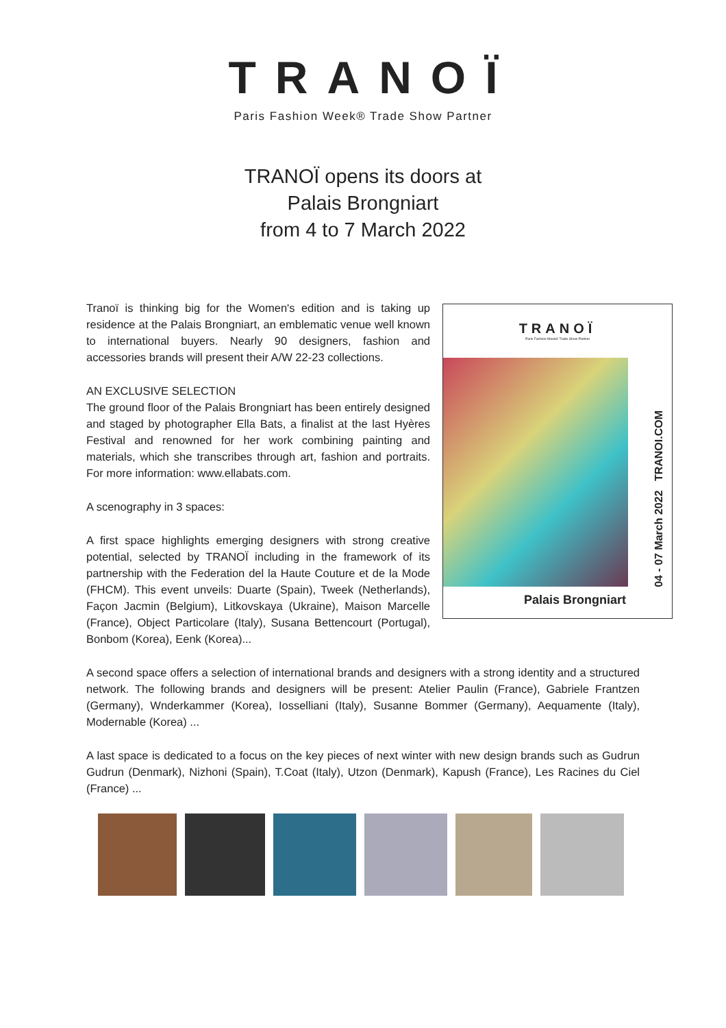TRANOÏ
Paris Fashion Week® Trade Show Partner
TRANOÏ opens its doors at
Palais Brongniart
from 4 to 7 March 2022
Tranoï is thinking big for the Women's edition and is taking up residence at the Palais Brongniart, an emblematic venue well known to international buyers. Nearly 90 designers, fashion and accessories brands will present their A/W 22-23 collections.
AN EXCLUSIVE SELECTION
The ground floor of the Palais Brongniart has been entirely designed and staged by photographer Ella Bats, a finalist at the last Hyères Festival and renowned for her work combining painting and materials, which she transcribes through art, fashion and portraits. For more information: www.ellabats.com.
A scenography in 3 spaces:
A first space highlights emerging designers with strong creative potential, selected by TRANOÏ including in the framework of its partnership with the Federation del la Haute Couture et de la Mode (FHCM). This event unveils: Duarte (Spain), Tweek (Netherlands), Façon Jacmin (Belgium), Litkovskaya (Ukraine), Maison Marcelle (France), Object Particolare (Italy), Susana Bettencourt (Portugal), Bonbom (Korea), Eenk (Korea)...
TRANOÏ
Paris Fashion Week® Trade Show Partner
04 - 07 March 2022 TRANOI.COM
Palais Brongniart
A second space offers a selection of international brands and designers with a strong identity and a structured network. The following brands and designers will be present: Atelier Paulin (France), Gabriele Frantzen (Germany), Wnderkammer (Korea), Iosselliani (Italy), Susanne Bommer (Germany), Aequamente (Italy), Modernable (Korea) ...
A last space is dedicated to a focus on the key pieces of next winter with new design brands such as Gudrun Gudrun (Denmark), Nizhoni (Spain), T.Coat (Italy), Utzon (Denmark), Kapush (France), Les Racines du Ciel (France) ...